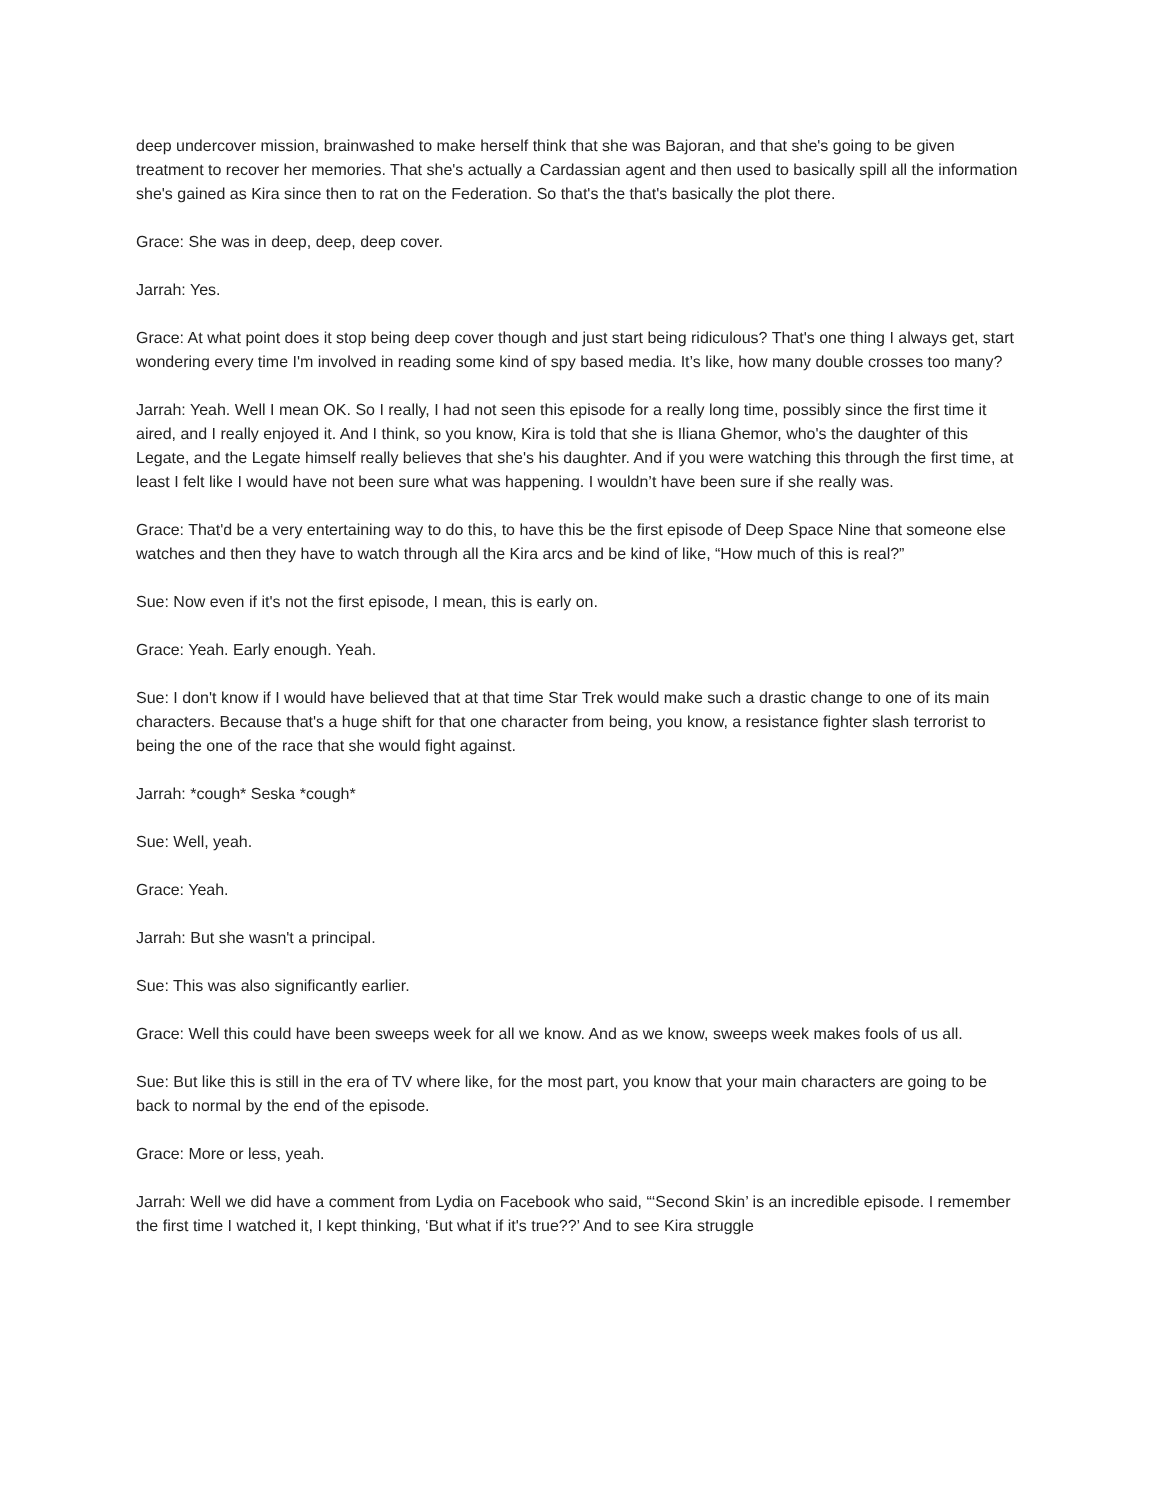deep undercover mission, brainwashed to make herself think that she was Bajoran, and that she's going to be given treatment to recover her memories. That she's actually a Cardassian agent and then used to basically spill all the information she's gained as Kira since then to rat on the Federation. So that's the that's basically the plot there.
Grace: She was in deep, deep, deep cover.
Jarrah: Yes.
Grace: At what point does it stop being deep cover though and just start being ridiculous? That's one thing I always get, start wondering every time I'm involved in reading some kind of spy based media. It’s like, how many double crosses too many?
Jarrah: Yeah. Well I mean OK. So I really, I had not seen this episode for a really long time, possibly since the first time it aired, and I really enjoyed it. And I think, so you know, Kira is told that she is Iliana Ghemor, who's the daughter of this Legate, and the Legate himself really believes that she's his daughter. And if you were watching this through the first time, at least I felt like I would have not been sure what was happening. I wouldn’t have been sure if she really was.
Grace: That'd be a very entertaining way to do this, to have this be the first episode of Deep Space Nine that someone else watches and then they have to watch through all the Kira arcs and be kind of like, “How much of this is real?”
Sue: Now even if it's not the first episode, I mean, this is early on.
Grace: Yeah. Early enough. Yeah.
Sue: I don't know if I would have believed that at that time Star Trek would make such a drastic change to one of its main characters. Because that's a huge shift for that one character from being, you know, a resistance fighter slash terrorist to being the one of the race that she would fight against.
Jarrah: *cough* Seska *cough*
Sue: Well, yeah.
Grace: Yeah.
Jarrah: But she wasn't a principal.
Sue: This was also significantly earlier.
Grace: Well this could have been sweeps week for all we know. And as we know, sweeps week makes fools of us all.
Sue: But like this is still in the era of TV where like, for the most part, you know that your main characters are going to be back to normal by the end of the episode.
Grace: More or less, yeah.
Jarrah: Well we did have a comment from Lydia on Facebook who said, “‘Second Skin’ is an incredible episode. I remember the first time I watched it, I kept thinking, ‘But what if it's true??’ And to see Kira struggle